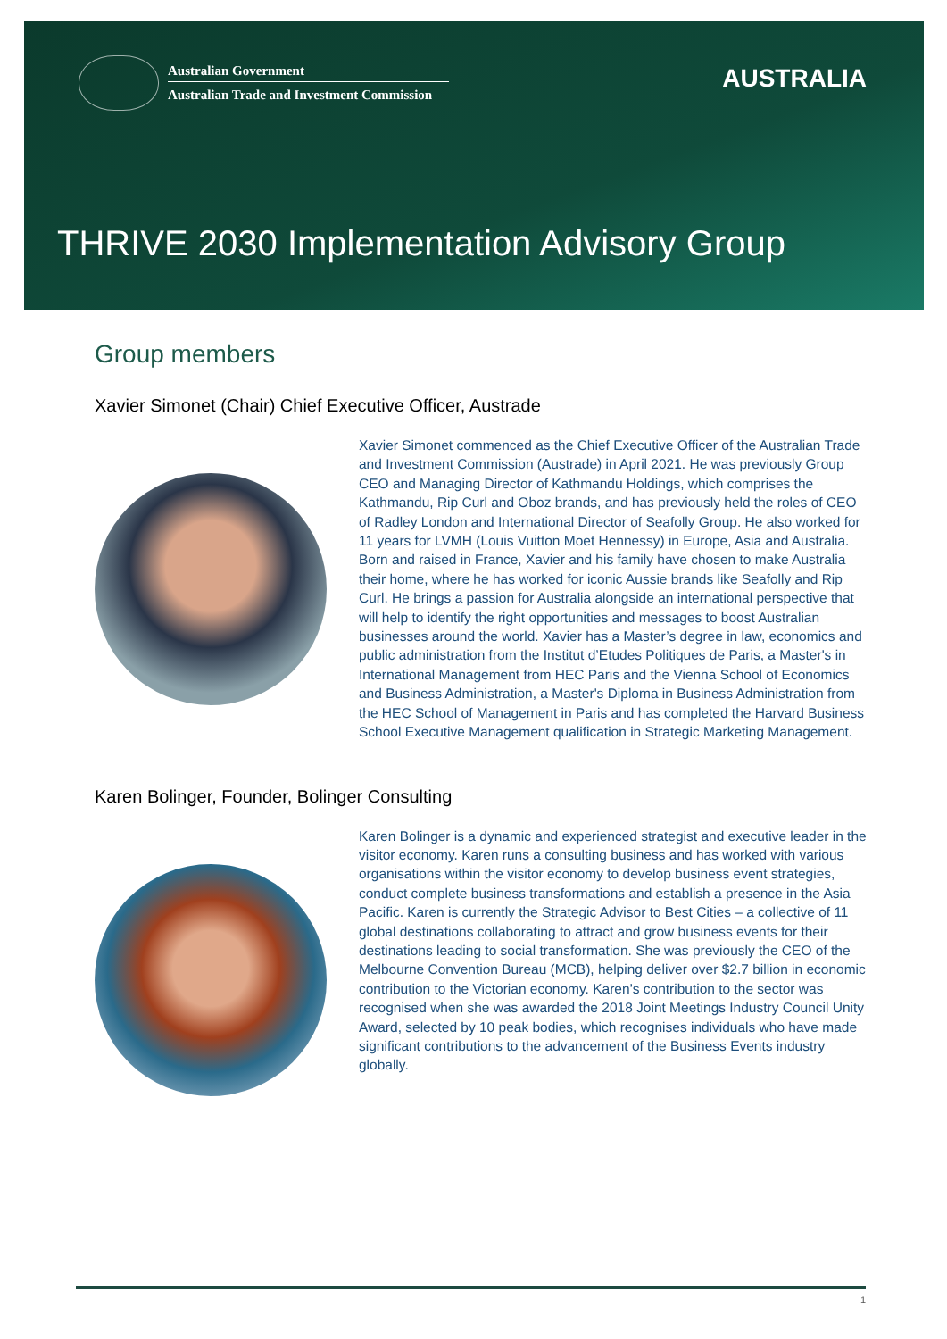Australian Government
Australian Trade and Investment Commission
AUSTRALIA
THRIVE 2030 Implementation Advisory Group
Group members
Xavier Simonet (Chair) Chief Executive Officer, Austrade
Xavier Simonet commenced as the Chief Executive Officer of the Australian Trade and Investment Commission (Austrade) in April 2021. He was previously Group CEO and Managing Director of Kathmandu Holdings, which comprises the Kathmandu, Rip Curl and Oboz brands, and has previously held the roles of CEO of Radley London and International Director of Seafolly Group. He also worked for 11 years for LVMH (Louis Vuitton Moet Hennessy) in Europe, Asia and Australia. Born and raised in France, Xavier and his family have chosen to make Australia their home, where he has worked for iconic Aussie brands like Seafolly and Rip Curl. He brings a passion for Australia alongside an international perspective that will help to identify the right opportunities and messages to boost Australian businesses around the world. Xavier has a Master’s degree in law, economics and public administration from the Institut d’Etudes Politiques de Paris, a Master's in International Management from HEC Paris and the Vienna School of Economics and Business Administration, a Master's Diploma in Business Administration from the HEC School of Management in Paris and has completed the Harvard Business School Executive Management qualification in Strategic Marketing Management.
Karen Bolinger, Founder, Bolinger Consulting
Karen Bolinger is a dynamic and experienced strategist and executive leader in the visitor economy. Karen runs a consulting business and has worked with various organisations within the visitor economy to develop business event strategies, conduct complete business transformations and establish a presence in the Asia Pacific. Karen is currently the Strategic Advisor to Best Cities – a collective of 11 global destinations collaborating to attract and grow business events for their destinations leading to social transformation. She was previously the CEO of the Melbourne Convention Bureau (MCB), helping deliver over $2.7 billion in economic contribution to the Victorian economy. Karen’s contribution to the sector was recognised when she was awarded the 2018 Joint Meetings Industry Council Unity Award, selected by 10 peak bodies, which recognises individuals who have made significant contributions to the advancement of the Business Events industry globally.
1